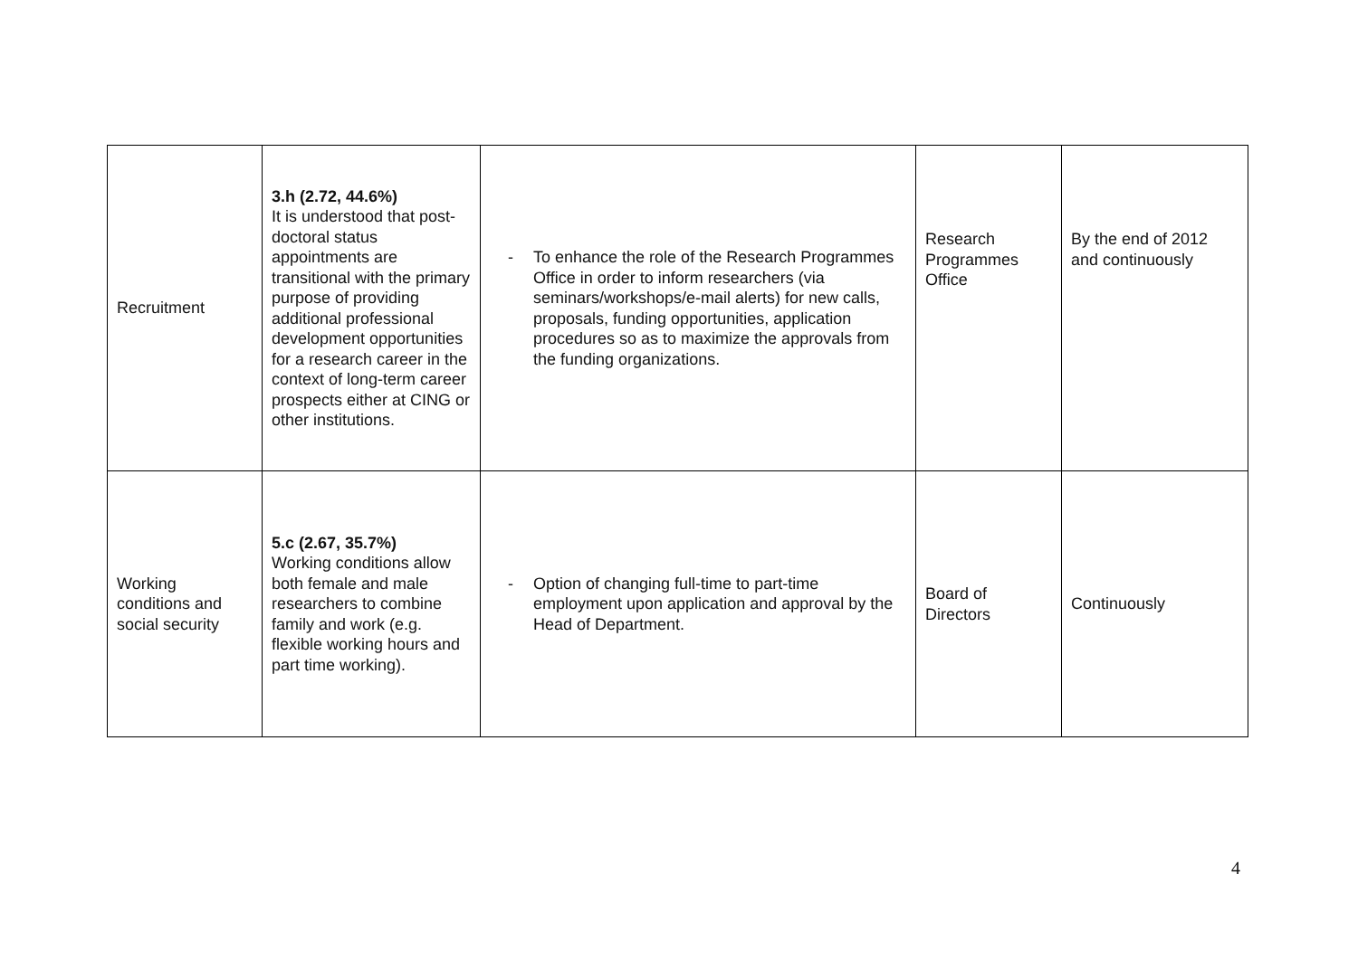| Recruitment | 3.h (2.72, 44.6%) It is understood that post-doctoral status appointments are transitional with the primary purpose of providing additional professional development opportunities for a research career in the context of long-term career prospects either at CING or other institutions. | - To enhance the role of the Research Programmes Office in order to inform researchers (via seminars/workshops/e-mail alerts) for new calls, proposals, funding opportunities, application procedures so as to maximize the approvals from the funding organizations. | Research Programmes Office | By the end of 2012 and continuously |
| Working conditions and social security | 5.c (2.67, 35.7%) Working conditions allow both female and male researchers to combine family and work (e.g. flexible working hours and part time working). | - Option of changing full-time to part-time employment upon application and approval by the Head of Department. | Board of Directors | Continuously |
4